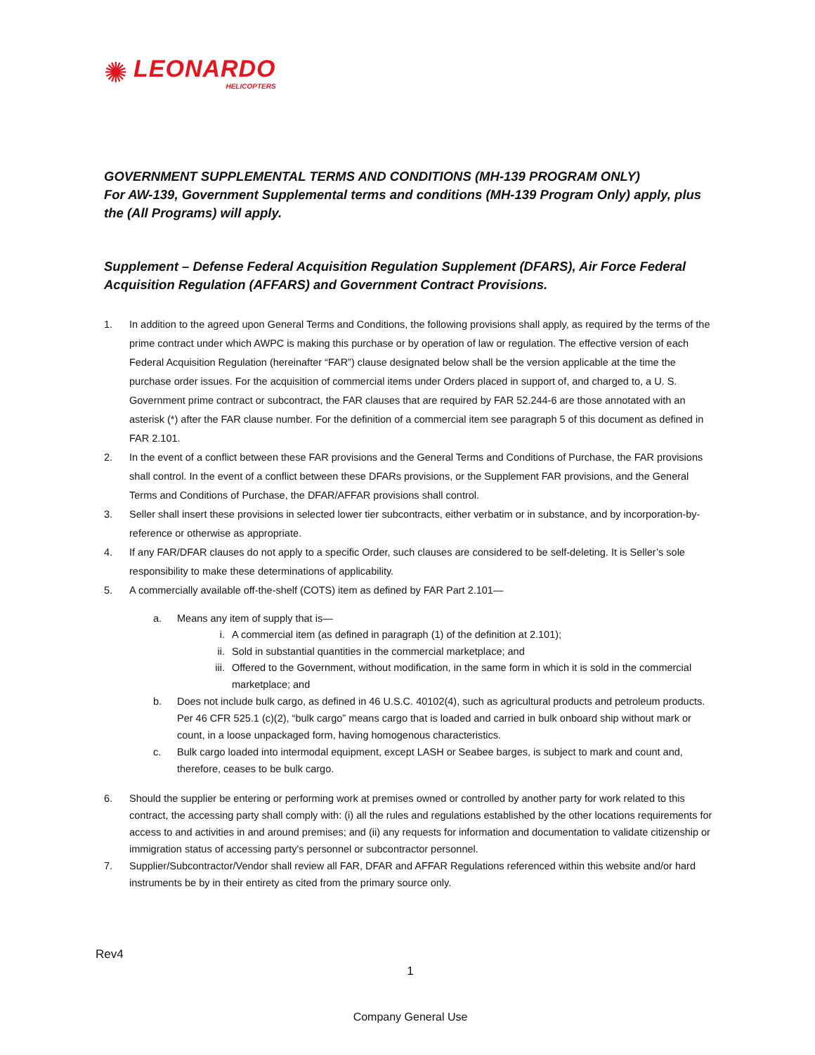✺
LEONARDO
HELICOPTERS
GOVERNMENT SUPPLEMENTAL TERMS AND CONDITIONS (MH-139 PROGRAM ONLY)
For AW-139, Government Supplemental terms and conditions (MH-139 Program Only) apply, plus the (All Programs) will apply.
Supplement – Defense Federal Acquisition Regulation Supplement (DFARS), Air Force Federal Acquisition Regulation (AFFARS) and Government Contract Provisions.
1. In addition to the agreed upon General Terms and Conditions, the following provisions shall apply, as required by the terms of the prime contract under which AWPC is making this purchase or by operation of law or regulation. The effective version of each Federal Acquisition Regulation (hereinafter “FAR”) clause designated below shall be the version applicable at the time the purchase order issues. For the acquisition of commercial items under Orders placed in support of, and charged to, a U. S. Government prime contract or subcontract, the FAR clauses that are required by FAR 52.244-6 are those annotated with an asterisk (*) after the FAR clause number. For the definition of a commercial item see paragraph 5 of this document as defined in FAR 2.101.
2. In the event of a conflict between these FAR provisions and the General Terms and Conditions of Purchase, the FAR provisions shall control. In the event of a conflict between these DFARs provisions, or the Supplement FAR provisions, and the General Terms and Conditions of Purchase, the DFAR/AFFAR provisions shall control.
3. Seller shall insert these provisions in selected lower tier subcontracts, either verbatim or in substance, and by incorporation-by-reference or otherwise as appropriate.
4. If any FAR/DFAR clauses do not apply to a specific Order, such clauses are considered to be self-deleting. It is Seller’s sole responsibility to make these determinations of applicability.
5. A commercially available off-the-shelf (COTS) item as defined by FAR Part 2.101—
a. Means any item of supply that is—
i. A commercial item (as defined in paragraph (1) of the definition at 2.101);
ii. Sold in substantial quantities in the commercial marketplace; and
iii. Offered to the Government, without modification, in the same form in which it is sold in the commercial marketplace; and
b. Does not include bulk cargo, as defined in 46 U.S.C. 40102(4), such as agricultural products and petroleum products. Per 46 CFR 525.1 (c)(2), “bulk cargo” means cargo that is loaded and carried in bulk onboard ship without mark or count, in a loose unpackaged form, having homogenous characteristics.
c. Bulk cargo loaded into intermodal equipment, except LASH or Seabee barges, is subject to mark and count and, therefore, ceases to be bulk cargo.
6. Should the supplier be entering or performing work at premises owned or controlled by another party for work related to this contract, the accessing party shall comply with: (i) all the rules and regulations established by the other locations requirements for access to and activities in and around premises; and (ii) any requests for information and documentation to validate citizenship or immigration status of accessing party's personnel or subcontractor personnel.
7. Supplier/Subcontractor/Vendor shall review all FAR, DFAR and AFFAR Regulations referenced within this website and/or hard instruments be by in their entirety as cited from the primary source only.
Rev4
1
Company General Use